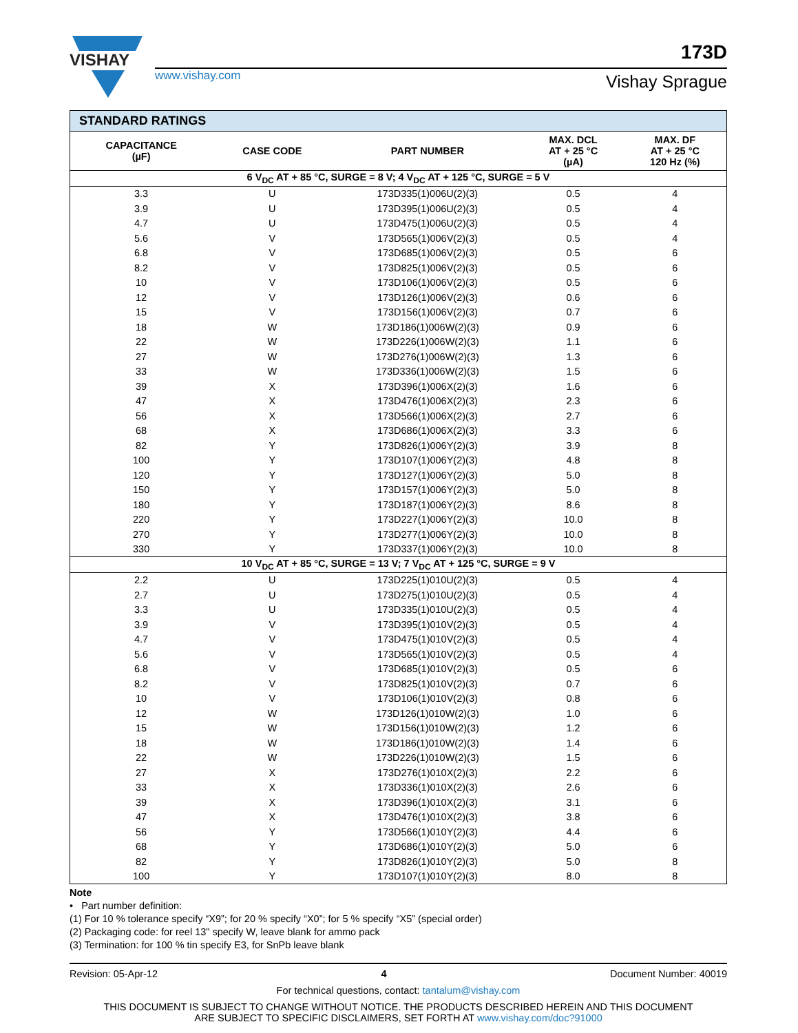VISHAY
www.vishay.com
173D
Vishay Sprague
| STANDARD RATINGS | | | | |
| --- | --- | --- | --- | --- |
| CAPACITANCE (µF) | CASE CODE | PART NUMBER | MAX. DCL AT + 25 °C (µA) | MAX. DF AT + 25 °C 120 Hz (%) |
| 6 V<sub>DC</sub> AT + 85 °C, SURGE = 8 V; 4 V<sub>DC</sub> AT + 125 °C, SURGE = 5 V | | | | |
| 3.3 | U | 173D335(1)006U(2)(3) | 0.5 | 4 |
| 3.9 | U | 173D395(1)006U(2)(3) | 0.5 | 4 |
| 4.7 | U | 173D475(1)006U(2)(3) | 0.5 | 4 |
| 5.6 | V | 173D565(1)006V(2)(3) | 0.5 | 4 |
| 6.8 | V | 173D685(1)006V(2)(3) | 0.5 | 6 |
| 8.2 | V | 173D825(1)006V(2)(3) | 0.5 | 6 |
| 10 | V | 173D106(1)006V(2)(3) | 0.5 | 6 |
| 12 | V | 173D126(1)006V(2)(3) | 0.6 | 6 |
| 15 | V | 173D156(1)006V(2)(3) | 0.7 | 6 |
| 18 | W | 173D186(1)006W(2)(3) | 0.9 | 6 |
| 22 | W | 173D226(1)006W(2)(3) | 1.1 | 6 |
| 27 | W | 173D276(1)006W(2)(3) | 1.3 | 6 |
| 33 | W | 173D336(1)006W(2)(3) | 1.5 | 6 |
| 39 | X | 173D396(1)006X(2)(3) | 1.6 | 6 |
| 47 | X | 173D476(1)006X(2)(3) | 2.3 | 6 |
| 56 | X | 173D566(1)006X(2)(3) | 2.7 | 6 |
| 68 | X | 173D686(1)006X(2)(3) | 3.3 | 6 |
| 82 | Y | 173D826(1)006Y(2)(3) | 3.9 | 8 |
| 100 | Y | 173D107(1)006Y(2)(3) | 4.8 | 8 |
| 120 | Y | 173D127(1)006Y(2)(3) | 5.0 | 8 |
| 150 | Y | 173D157(1)006Y(2)(3) | 5.0 | 8 |
| 180 | Y | 173D187(1)006Y(2)(3) | 8.6 | 8 |
| 220 | Y | 173D227(1)006Y(2)(3) | 10.0 | 8 |
| 270 | Y | 173D277(1)006Y(2)(3) | 10.0 | 8 |
| 330 | Y | 173D337(1)006Y(2)(3) | 10.0 | 8 |
| 10 V<sub>DC</sub> AT + 85 °C, SURGE = 13 V; 7 V<sub>DC</sub> AT + 125 °C, SURGE = 9 V | | | | |
| 2.2 | U | 173D225(1)010U(2)(3) | 0.5 | 4 |
| 2.7 | U | 173D275(1)010U(2)(3) | 0.5 | 4 |
| 3.3 | U | 173D335(1)010U(2)(3) | 0.5 | 4 |
| 3.9 | V | 173D395(1)010V(2)(3) | 0.5 | 4 |
| 4.7 | V | 173D475(1)010V(2)(3) | 0.5 | 4 |
| 5.6 | V | 173D565(1)010V(2)(3) | 0.5 | 4 |
| 6.8 | V | 173D685(1)010V(2)(3) | 0.5 | 6 |
| 8.2 | V | 173D825(1)010V(2)(3) | 0.7 | 6 |
| 10 | V | 173D106(1)010V(2)(3) | 0.8 | 6 |
| 12 | W | 173D126(1)010W(2)(3) | 1.0 | 6 |
| 15 | W | 173D156(1)010W(2)(3) | 1.2 | 6 |
| 18 | W | 173D186(1)010W(2)(3) | 1.4 | 6 |
| 22 | W | 173D226(1)010W(2)(3) | 1.5 | 6 |
| 27 | X | 173D276(1)010X(2)(3) | 2.2 | 6 |
| 33 | X | 173D336(1)010X(2)(3) | 2.6 | 6 |
| 39 | X | 173D396(1)010X(2)(3) | 3.1 | 6 |
| 47 | X | 173D476(1)010X(2)(3) | 3.8 | 6 |
| 56 | Y | 173D566(1)010Y(2)(3) | 4.4 | 6 |
| 68 | Y | 173D686(1)010Y(2)(3) | 5.0 | 6 |
| 82 | Y | 173D826(1)010Y(2)(3) | 5.0 | 8 |
| 100 | Y | 173D107(1)010Y(2)(3) | 8.0 | 8 |
Note
• Part number definition:
(1) For 10 % tolerance specify “X9”; for 20 % specify “X0”; for 5 % specify “X5” (special order)
(2) Packaging code: for reel 13" specify W, leave blank for ammo pack
(3) Termination: for 100 % tin specify E3, for SnPb leave blank
Revision: 05-Apr-12 4 Document Number: 40019
For technical questions, contact: tantalum@vishay.com
THIS DOCUMENT IS SUBJECT TO CHANGE WITHOUT NOTICE. THE PRODUCTS DESCRIBED HEREIN AND THIS DOCUMENT
ARE SUBJECT TO SPECIFIC DISCLAIMERS, SET FORTH AT www.vishay.com/doc?91000